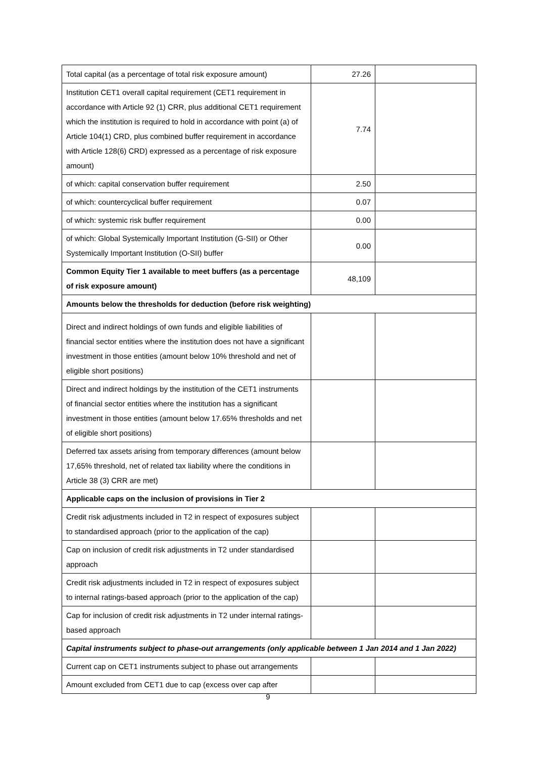| Total capital (as a percentage of total risk exposure amount) | 27.26 | |
| Institution CET1 overall capital requirement (CET1 requirement in accordance with Article 92 (1) CRR, plus additional CET1 requirement which the institution is required to hold in accordance with point (a) of Article 104(1) CRD, plus combined buffer requirement in accordance with Article 128(6) CRD) expressed as a percentage of risk exposure amount) | 7.74 | |
| of which: capital conservation buffer requirement | 2.50 | |
| of which: countercyclical buffer requirement | 0.07 | |
| of which: systemic risk buffer requirement | 0.00 | |
| of which: Global Systemically Important Institution (G-SII) or Other Systemically Important Institution (O-SII) buffer | 0.00 | |
| Common Equity Tier 1 available to meet buffers (as a percentage of risk exposure amount) | 48,109 | |
| Amounts below the thresholds for deduction (before risk weighting) | | |
| Direct and indirect holdings of own funds and eligible liabilities of financial sector entities where the institution does not have a significant investment in those entities (amount below 10% threshold and net of eligible short positions) | | |
| Direct and indirect holdings by the institution of the CET1 instruments of financial sector entities where the institution has a significant investment in those entities (amount below 17.65% thresholds and net of eligible short positions) | | |
| Deferred tax assets arising from temporary differences (amount below 17,65% threshold, net of related tax liability where the conditions in Article 38 (3) CRR are met) | | |
| Applicable caps on the inclusion of provisions in Tier 2 | | |
| Credit risk adjustments included in T2 in respect of exposures subject to standardised approach (prior to the application of the cap) | | |
| Cap on inclusion of credit risk adjustments in T2 under standardised approach | | |
| Credit risk adjustments included in T2 in respect of exposures subject to internal ratings-based approach (prior to the application of the cap) | | |
| Cap for inclusion of credit risk adjustments in T2 under internal ratings-based approach | | |
| Capital instruments subject to phase-out arrangements (only applicable between 1 Jan 2014 and 1 Jan 2022) | | |
| Current cap on CET1 instruments subject to phase out arrangements | | |
| Amount excluded from CET1 due to cap (excess over cap after | | |
9